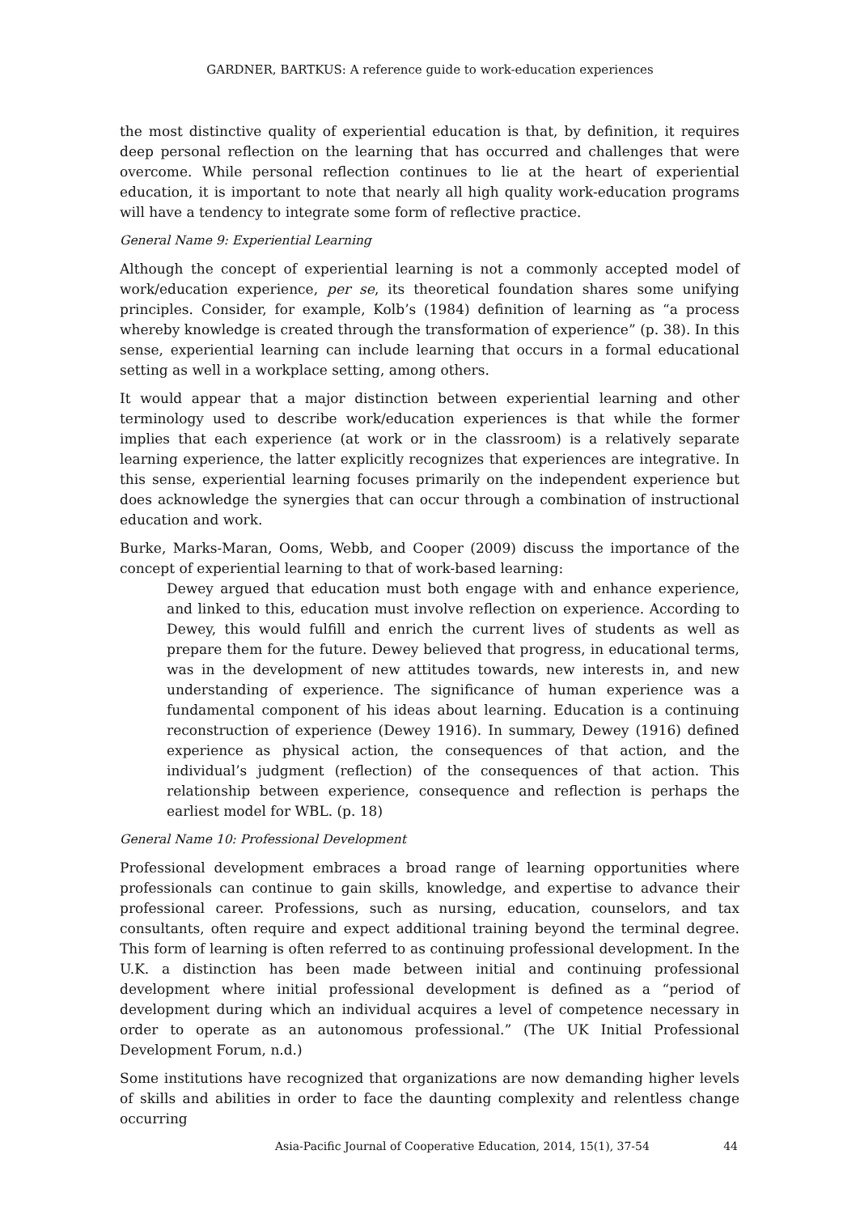GARDNER, BARTKUS: A reference guide to work-education experiences
the most distinctive quality of experiential education is that, by definition, it requires deep personal reflection on the learning that has occurred and challenges that were overcome. While personal reflection continues to lie at the heart of experiential education, it is important to note that nearly all high quality work-education programs will have a tendency to integrate some form of reflective practice.
General Name 9: Experiential Learning
Although the concept of experiential learning is not a commonly accepted model of work/education experience, per se, its theoretical foundation shares some unifying principles. Consider, for example, Kolb’s (1984) definition of learning as “a process whereby knowledge is created through the transformation of experience” (p. 38). In this sense, experiential learning can include learning that occurs in a formal educational setting as well in a workplace setting, among others.
It would appear that a major distinction between experiential learning and other terminology used to describe work/education experiences is that while the former implies that each experience (at work or in the classroom) is a relatively separate learning experience, the latter explicitly recognizes that experiences are integrative. In this sense, experiential learning focuses primarily on the independent experience but does acknowledge the synergies that can occur through a combination of instructional education and work.
Burke, Marks-Maran, Ooms, Webb, and Cooper (2009) discuss the importance of the concept of experiential learning to that of work-based learning:
Dewey argued that education must both engage with and enhance experience, and linked to this, education must involve reflection on experience. According to Dewey, this would fulfill and enrich the current lives of students as well as prepare them for the future. Dewey believed that progress, in educational terms, was in the development of new attitudes towards, new interests in, and new understanding of experience. The significance of human experience was a fundamental component of his ideas about learning. Education is a continuing reconstruction of experience (Dewey 1916). In summary, Dewey (1916) defined experience as physical action, the consequences of that action, and the individual’s judgment (reflection) of the consequences of that action. This relationship between experience, consequence and reflection is perhaps the earliest model for WBL. (p. 18)
General Name 10: Professional Development
Professional development embraces a broad range of learning opportunities where professionals can continue to gain skills, knowledge, and expertise to advance their professional career. Professions, such as nursing, education, counselors, and tax consultants, often require and expect additional training beyond the terminal degree. This form of learning is often referred to as continuing professional development. In the U.K. a distinction has been made between initial and continuing professional development where initial professional development is defined as a “period of development during which an individual acquires a level of competence necessary in order to operate as an autonomous professional.” (The UK Initial Professional Development Forum, n.d.)
Some institutions have recognized that organizations are now demanding higher levels of skills and abilities in order to face the daunting complexity and relentless change occurring
Asia-Pacific Journal of Cooperative Education, 2014, 15(1), 37-54 44